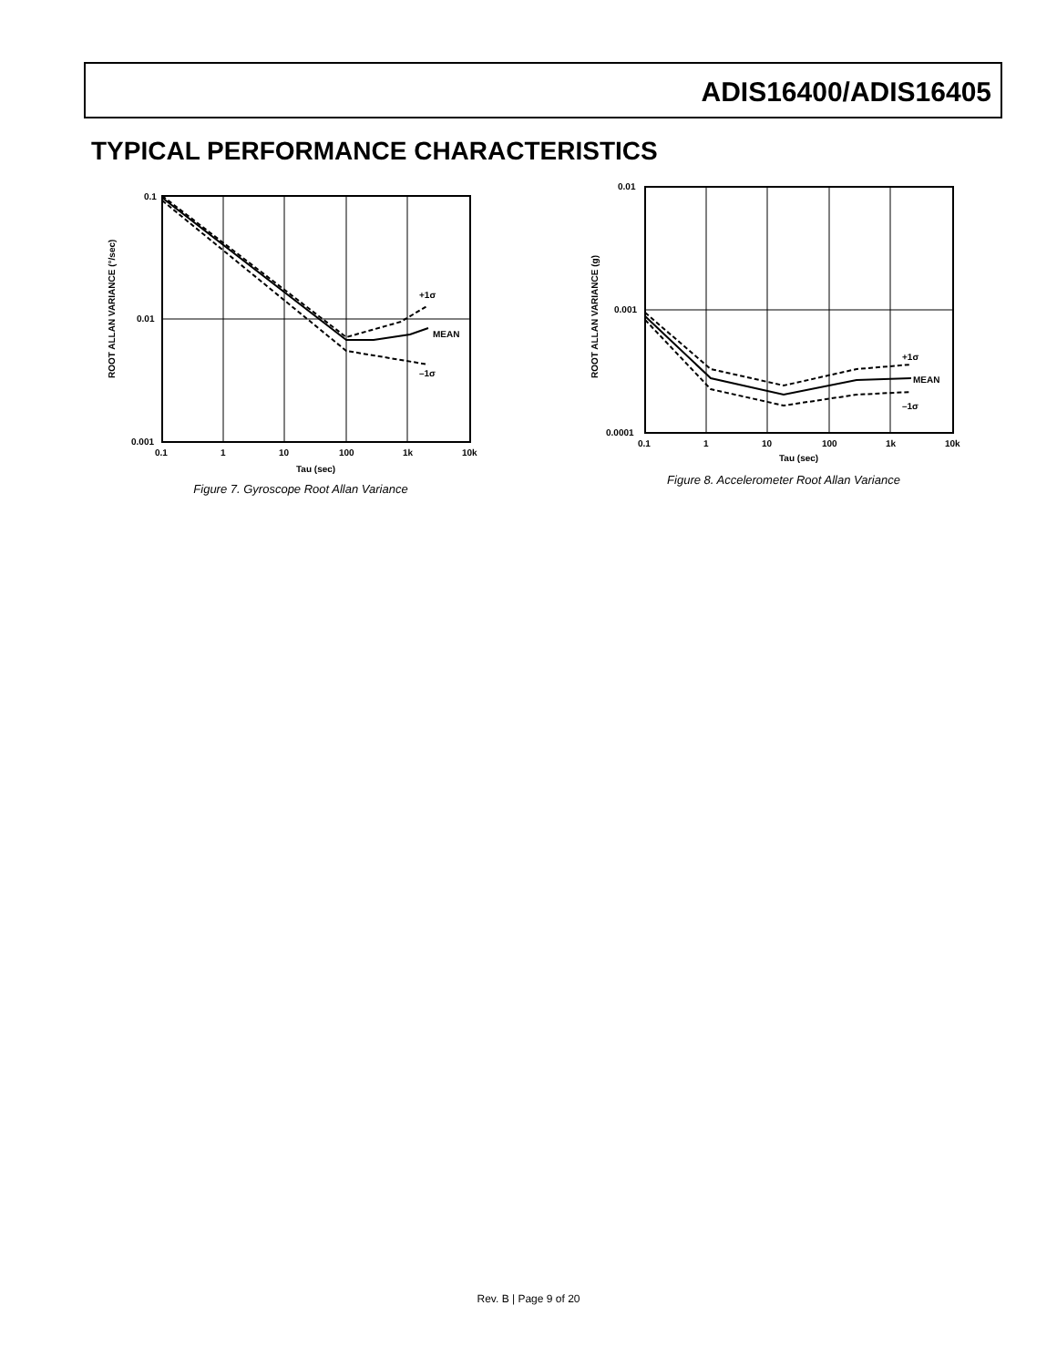ADIS16400/ADIS16405
TYPICAL PERFORMANCE CHARACTERISTICS
ROOT ALLAN VARIANCE (°/sec)
+1σ
MEAN
–1σ
0.1
0.01
0.001
0.1
1
10
100
1k
10k
Tau (sec)
Figure 7. Gyroscope Root Allan Variance
ROOT ALLAN VARIANCE (g)
+1σ
MEAN
–1σ
0.01
0.001
0.0001
0.1
1
10
100
1k
10k
Tau (sec)
Figure 8. Accelerometer Root Allan Variance
Rev. B | Page 9 of 20